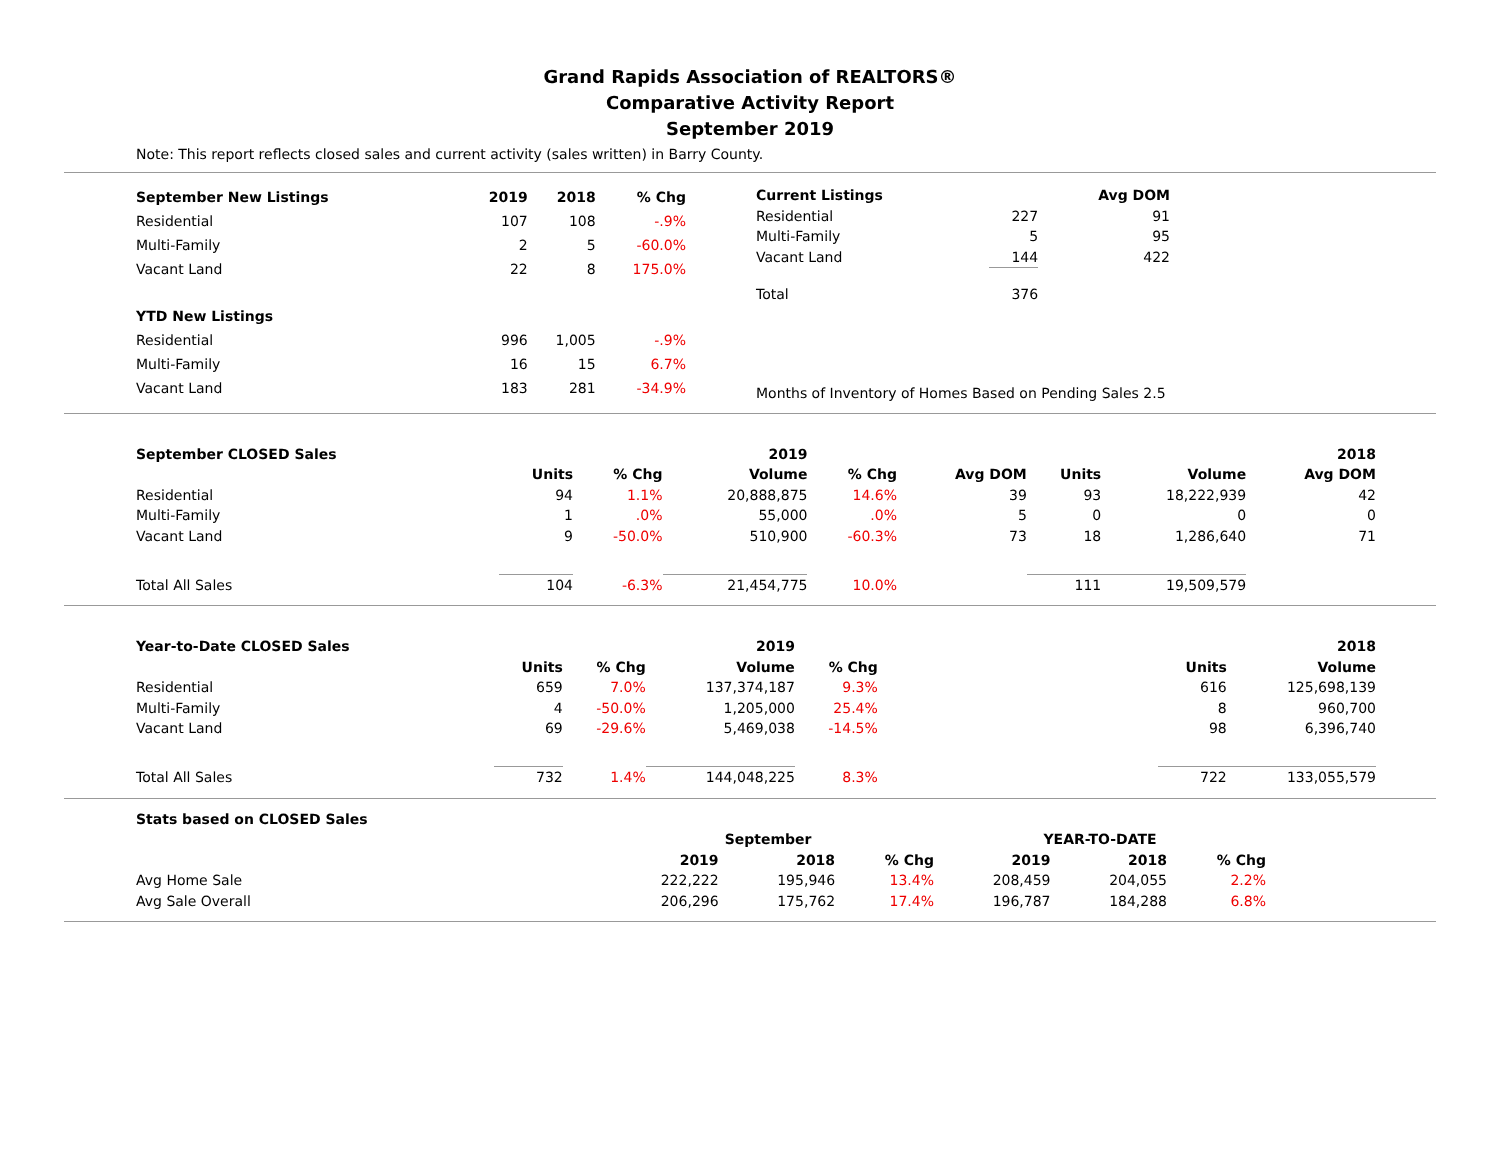Grand Rapids Association of REALTORS®
Comparative Activity Report
September 2019
Note: This report reflects closed sales and current activity (sales written) in Barry County.
| September New Listings | 2019 | 2018 | % Chg |
| --- | --- | --- | --- |
| Residential | 107 | 108 | -.9% |
| Multi-Family | 2 | 5 | -60.0% |
| Vacant Land | 22 | 8 | 175.0% |
| YTD New Listings | | | |
| Residential | 996 | 1,005 | -.9% |
| Multi-Family | 16 | 15 | 6.7% |
| Vacant Land | 183 | 281 | -34.9% |
| Current Listings | | Avg DOM |
| --- | --- | --- |
| Residential | 227 | 91 |
| Multi-Family | 5 | 95 |
| Vacant Land | 144 | 422 |
| Total | 376 | |
Months of Inventory of Homes Based on Pending Sales 2.5
| September CLOSED Sales | | | 2019 | | | | | 2018 | |
| | Units | % Chg | Volume | % Chg | Avg DOM | Units | Volume | Avg DOM | |
| Residential | 94 | 1.1% | 20,888,875 | 14.6% | 39 | 93 | 18,222,939 | 42 | |
| Multi-Family | 1 | .0% | 55,000 | .0% | 5 | 0 | 0 | 0 | |
| Vacant Land | 9 | -50.0% | 510,900 | -60.3% | 73 | 18 | 1,286,640 | 71 | |
| Total All Sales | 104 | -6.3% | 21,454,775 | 10.0% | | 111 | 19,509,579 | | |
| Year-to-Date CLOSED Sales | | | 2019 | | | | 2018 |
| | Units | % Chg | Volume | % Chg | | Units | Volume |
| Residential | 659 | 7.0% | 137,374,187 | 9.3% | | 616 | 125,698,139 |
| Multi-Family | 4 | -50.0% | 1,205,000 | 25.4% | | 8 | 960,700 |
| Vacant Land | 69 | -29.6% | 5,469,038 | -14.5% | | 98 | 6,396,740 |
| Total All Sales | 732 | 1.4% | 144,048,225 | 8.3% | | 722 | 133,055,579 |
| Stats based on CLOSED Sales | | | | | | | |
| | September | | | | YEAR-TO-DATE | | |
| | 2019 | 2018 | % Chg | | 2019 | 2018 | % Chg |
| Avg Home Sale | 222,222 | 195,946 | 13.4% | | 208,459 | 204,055 | 2.2% |
| Avg Sale Overall | 206,296 | 175,762 | 17.4% | | 196,787 | 184,288 | 6.8% |